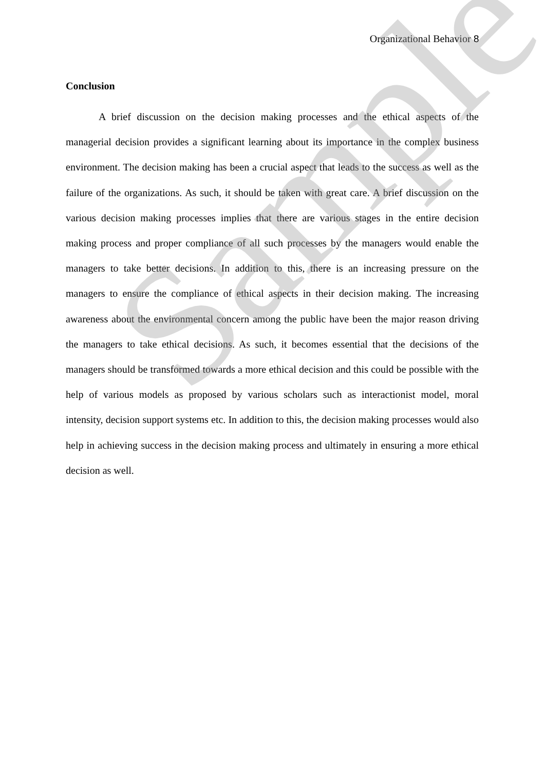Organizational Behavior 8
Conclusion
A brief discussion on the decision making processes and the ethical aspects of the managerial decision provides a significant learning about its importance in the complex business environment. The decision making has been a crucial aspect that leads to the success as well as the failure of the organizations. As such, it should be taken with great care. A brief discussion on the various decision making processes implies that there are various stages in the entire decision making process and proper compliance of all such processes by the managers would enable the managers to take better decisions. In addition to this, there is an increasing pressure on the managers to ensure the compliance of ethical aspects in their decision making. The increasing awareness about the environmental concern among the public have been the major reason driving the managers to take ethical decisions. As such, it becomes essential that the decisions of the managers should be transformed towards a more ethical decision and this could be possible with the help of various models as proposed by various scholars such as interactionist model, moral intensity, decision support systems etc. In addition to this, the decision making processes would also help in achieving success in the decision making process and ultimately in ensuring a more ethical decision as well.
Sample